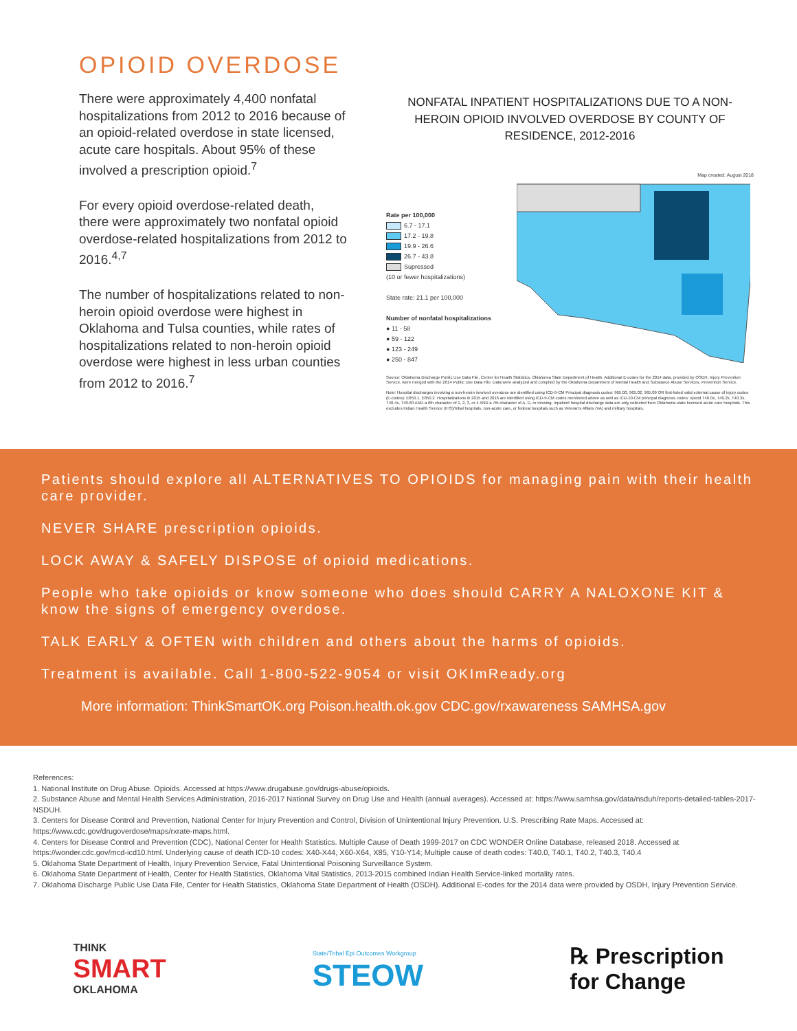OPIOID OVERDOSE
There were approximately 4,400 nonfatal hospitalizations from 2012 to 2016 because of an opioid-related overdose in state licensed, acute care hospitals. About 95% of these involved a prescription opioid.<sup>7</sup>
For every opioid overdose-related death, there were approximately two nonfatal opioid overdose-related hospitalizations from 2012 to 2016.<sup>4,7</sup>
The number of hospitalizations related to non-heroin opioid overdose were highest in Oklahoma and Tulsa counties, while rates of hospitalizations related to non-heroin opioid overdose were highest in less urban counties from 2012 to 2016.<sup>7</sup>
NONFATAL INPATIENT HOSPITALIZATIONS DUE TO A NON-HEROIN OPIOID INVOLVED OVERDOSE BY COUNTY OF RESIDENCE, 2012-2016
Rate per 100,000
6.7 - 17.1
17.2 - 19.8
19.9 - 26.6
26.7 - 43.8
Supressed
(10 or fewer hospitalizations)
State rate: 21.1 per 100,000
Number of nonfatal hospitalizations
● 11 - 58
● 59 - 122
● 123 - 249
● 250 - 847
Map created: August 2018
Source: Oklahoma Discharge Public Use Data File, Center for Health Statistics, Oklahoma State Department of Health. Additional E-codes for the 2014 data, provided by OSDH, Injury Prevention Service, were merged with the 2014 Public Use Data File. Data were analyzed and compiled by the Oklahoma Department of Mental Health and Substance Abuse Services, Prevention Service.
Note: Hospital discharges involving a non-heroin involved overdose are identified using ICD-9-CM Principal diagnosis codes: 965.00, 965.02, 965.09 OR first-listed valid external cause of injury codes (E-codes): E850.1, E850.2. Hospitalizations in 2015 and 2016 are identified using ICD-9-CM codes mentioned above as well as ICD-10-CM principal diagnosis codes: opioid T40.0x, T40.2x, T40.3x, T40.4x, T40.60 AND a 6th character of 1, 2, 3, or 4 AND a 7th character of A, D, or missing. Inpatient hospital discharge data are only collected from Oklahoma state licensed acute care hospitals. This excludes Indian Health Service (IHS)/tribal hospitals, non-acute care, or federal hospitals such as Veteran's Affairs (VA) and military hospitals.
Patients should explore all ALTERNATIVES TO OPIOIDS for managing pain with their health care provider.
NEVER SHARE prescription opioids.
LOCK AWAY & SAFELY DISPOSE of opioid medications.
People who take opioids or know someone who does should CARRY A NALOXONE KIT & know the signs of emergency overdose.
TALK EARLY & OFTEN with children and others about the harms of opioids.
Treatment is available. Call 1-800-522-9054 or visit OKImReady.org
More information: ThinkSmartOK.org Poison.health.ok.gov CDC.gov/rxawareness SAMHSA.gov
References:
1. National Institute on Drug Abuse. Opioids. Accessed at https://www.drugabuse.gov/drugs-abuse/opioids.
2. Substance Abuse and Mental Health Services Administration, 2016-2017 National Survey on Drug Use and Health (annual averages). Accessed at: https://www.samhsa.gov/data/nsduh/reports-detailed-tables-2017-NSDUH.
3. Centers for Disease Control and Prevention, National Center for Injury Prevention and Control, Division of Unintentional Injury Prevention. U.S. Prescribing Rate Maps. Accessed at: https://www.cdc.gov/drugoverdose/maps/rxrate-maps.html.
4. Centers for Disease Control and Prevention (CDC), National Center for Health Statistics. Multiple Cause of Death 1999-2017 on CDC WONDER Online Database, released 2018. Accessed at https://wonder.cdc.gov/mcd-icd10.html. Underlying cause of death ICD-10 codes: X40-X44, X60-X64, X85, Y10-Y14; Multiple cause of death codes: T40.0, T40.1, T40.2, T40.3, T40.4
5. Oklahoma State Department of Health, Injury Prevention Service, Fatal Unintentional Poisoning Surveillance System.
6. Oklahoma State Department of Health, Center for Health Statistics, Oklahoma Vital Statistics, 2013-2015 combined Indian Health Service-linked mortality rates.
7. Oklahoma Discharge Public Use Data File, Center for Health Statistics, Oklahoma State Department of Health (OSDH). Additional E-codes for the 2014 data were provided by OSDH, Injury Prevention Service.
THINK
SMART
OKLAHOMA
State/Tribal Epi Outcomes Workgroup
STEOW
℞ Prescription
for Change